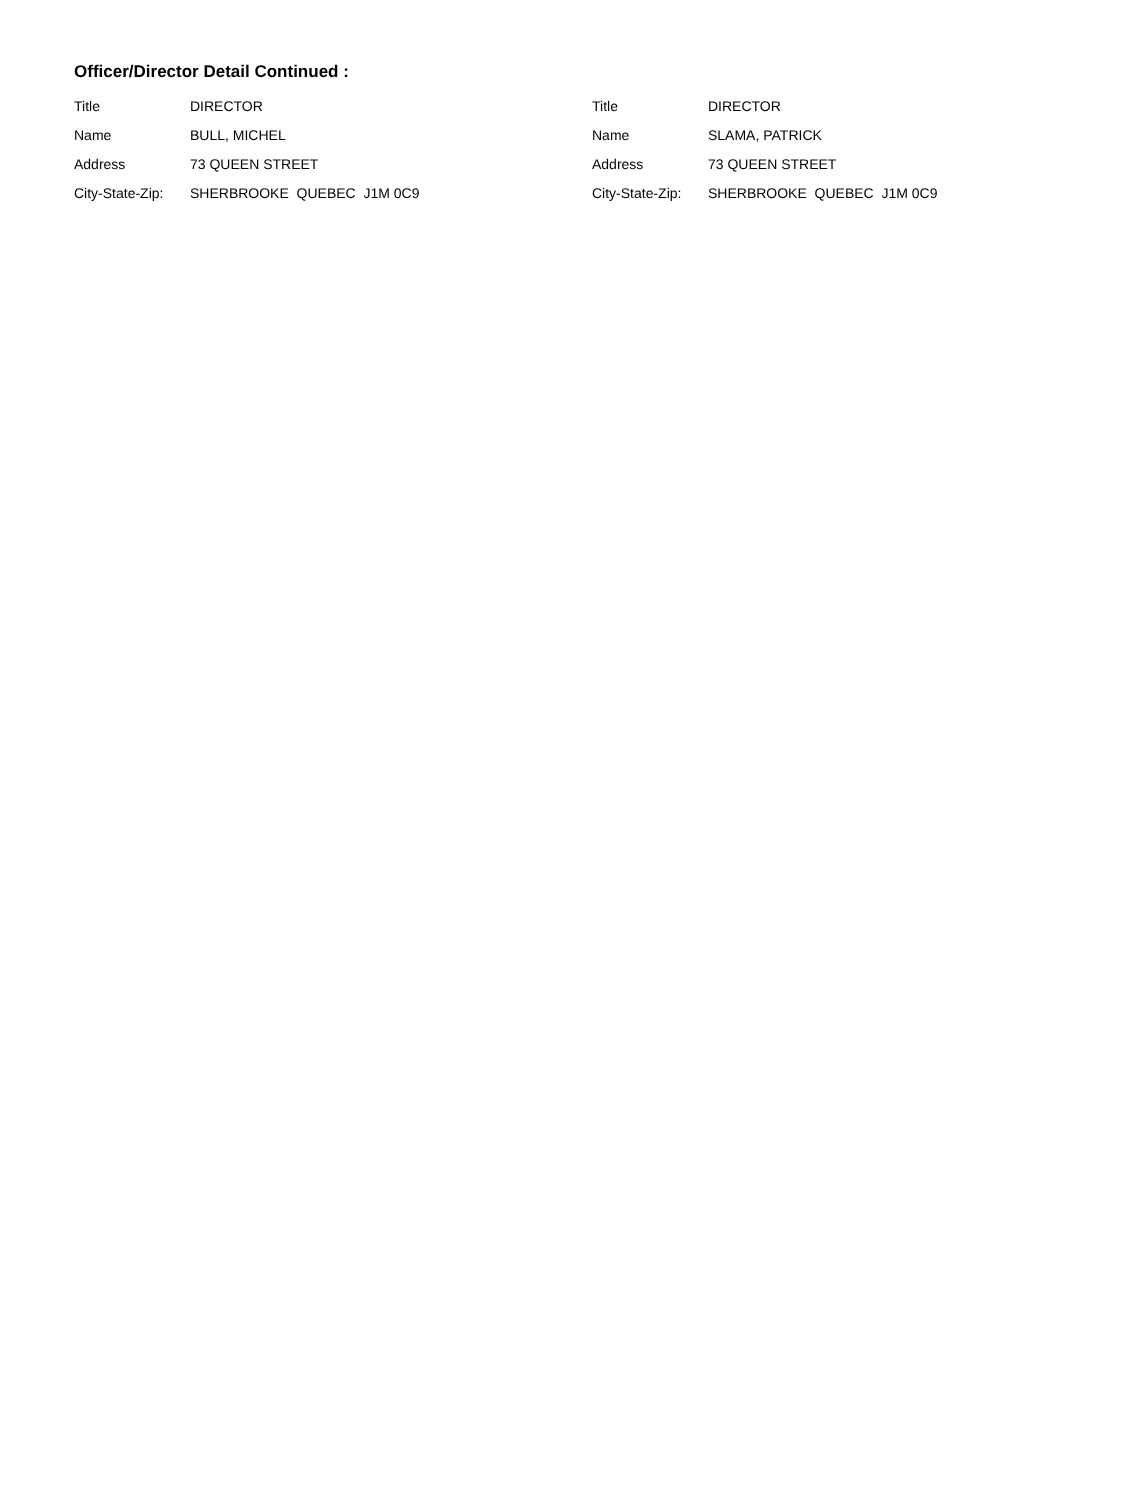Officer/Director Detail Continued :
| Title | DIRECTOR |
| Name | BULL, MICHEL |
| Address | 73 QUEEN STREET |
| City-State-Zip: | SHERBROOKE QUEBEC J1M 0C9 |
| Title | DIRECTOR |
| Name | SLAMA, PATRICK |
| Address | 73 QUEEN STREET |
| City-State-Zip: | SHERBROOKE QUEBEC J1M 0C9 |